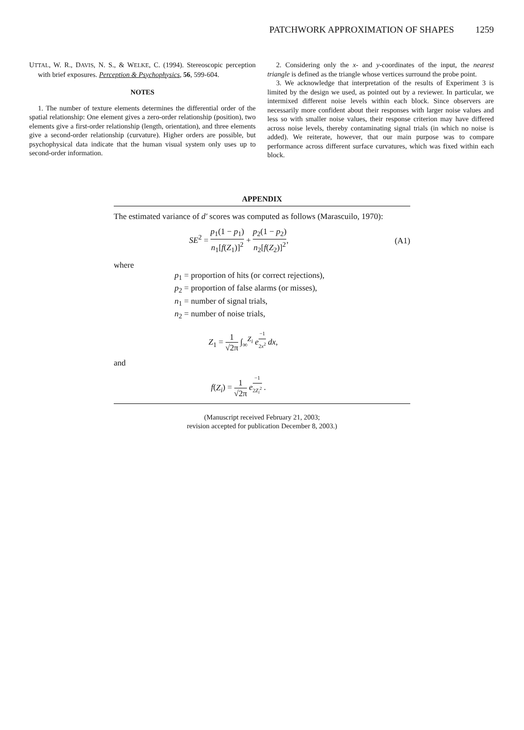PATCHWORK APPROXIMATION OF SHAPES 1259
UTTAL, W. R., DAVIS, N. S., & WELKE, C. (1994). Stereoscopic perception with brief exposures. Perception & Psychophysics, 56, 599-604.
NOTES
1. The number of texture elements determines the differential order of the spatial relationship: One element gives a zero-order relationship (position), two elements give a first-order relationship (length, orientation), and three elements give a second-order relationship (curvature). Higher orders are possible, but psychophysical data indicate that the human visual system only uses up to second-order information.
2. Considering only the x- and y-coordinates of the input, the nearest triangle is defined as the triangle whose vertices surround the probe point.
3. We acknowledge that interpretation of the results of Experiment 3 is limited by the design we used, as pointed out by a reviewer. In particular, we intermixed different noise levels within each block. Since observers are necessarily more confident about their responses with larger noise values and less so with smaller noise values, their response criterion may have differed across noise levels, thereby contaminating signal trials (in which no noise is added). We reiterate, however, that our main purpose was to compare performance across different surface curvatures, which was fixed within each block.
APPENDIX
The estimated variance of d′ scores was computed as follows (Marascuilo, 1970):
SE<sup>2</sup> = p<sub>1</sub>(1 − p<sub>1</sub>) n<sub>1</sub>[f(Z<sub>1</sub>)]<sup>2</sup> + p<sub>2</sub>(1 − p<sub>2</sub>) n<sub>2</sub>[f(Z<sub>2</sub>)]<sup>2</sup>,
(A1)
where
p<sub>1</sub> = proportion of hits (or correct rejections),
p<sub>2</sub> = proportion of false alarms (or misses),
n<sub>1</sub> = number of signal trials,
n<sub>2</sub> = number of noise trials,
Z<sub>1</sub> = 1 √2π ∫<sub>∞</sub><sup>Z<sub>i</sub></sup> e<sup>−1 2x<sup>2</sup></sup> dx,
and
f(Z<sub>i</sub>) = 1 √2π e<sup>−1 2Z<sub>i</sub><sup>2</sup></sup> .
(Manuscript received February 21, 2003;
revision accepted for publication December 8, 2003.)